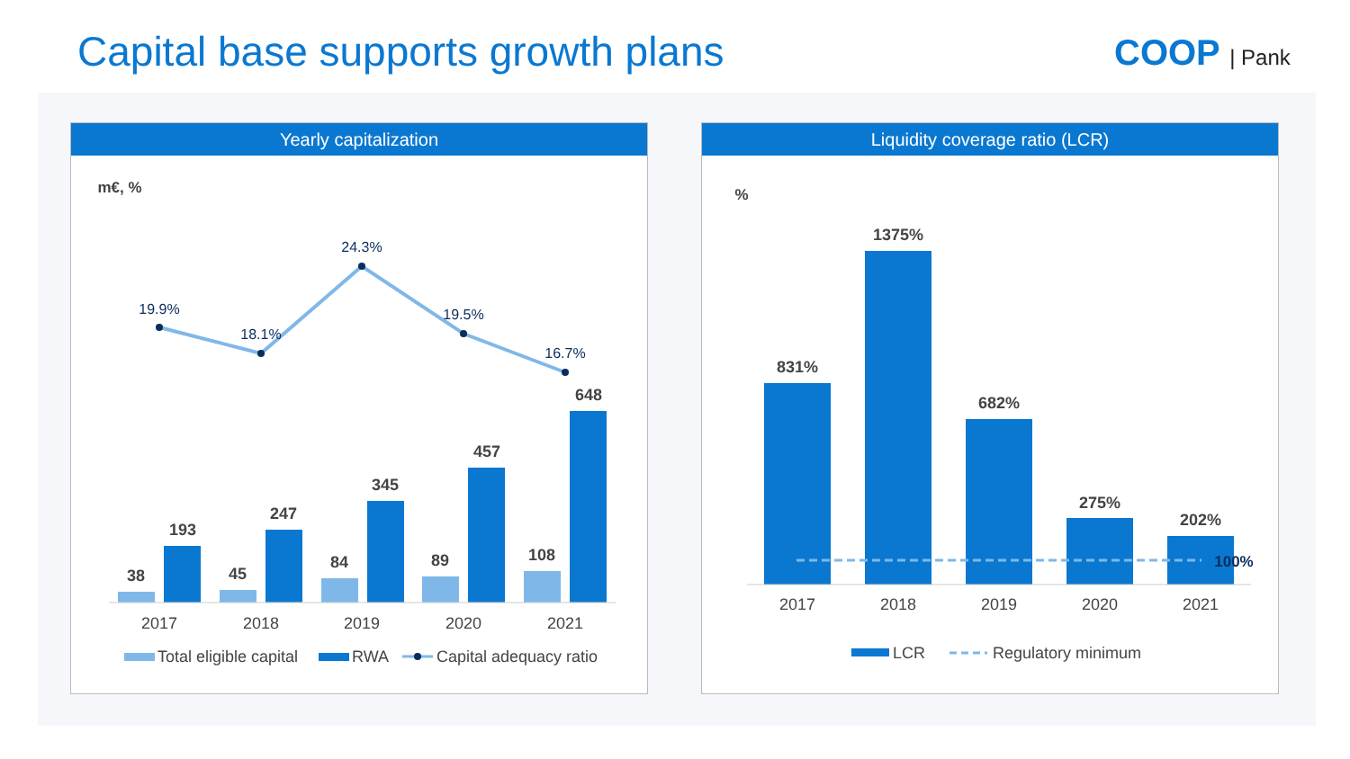Capital base supports growth plans
COOP | Pank
Yearly capitalization
m€, %
19.9%
18.1%
24.3%
19.5%
16.7%
38
193
45
247
84
345
89
457
108
648
2017
2018
2019
2020
2021
Total eligible capital
RWA
Capital adequacy ratio
Liquidity coverage ratio (LCR)
%
831%
1375%
682%
275%
202%
100%
2017
2018
2019
2020
2021
LCR
Regulatory minimum